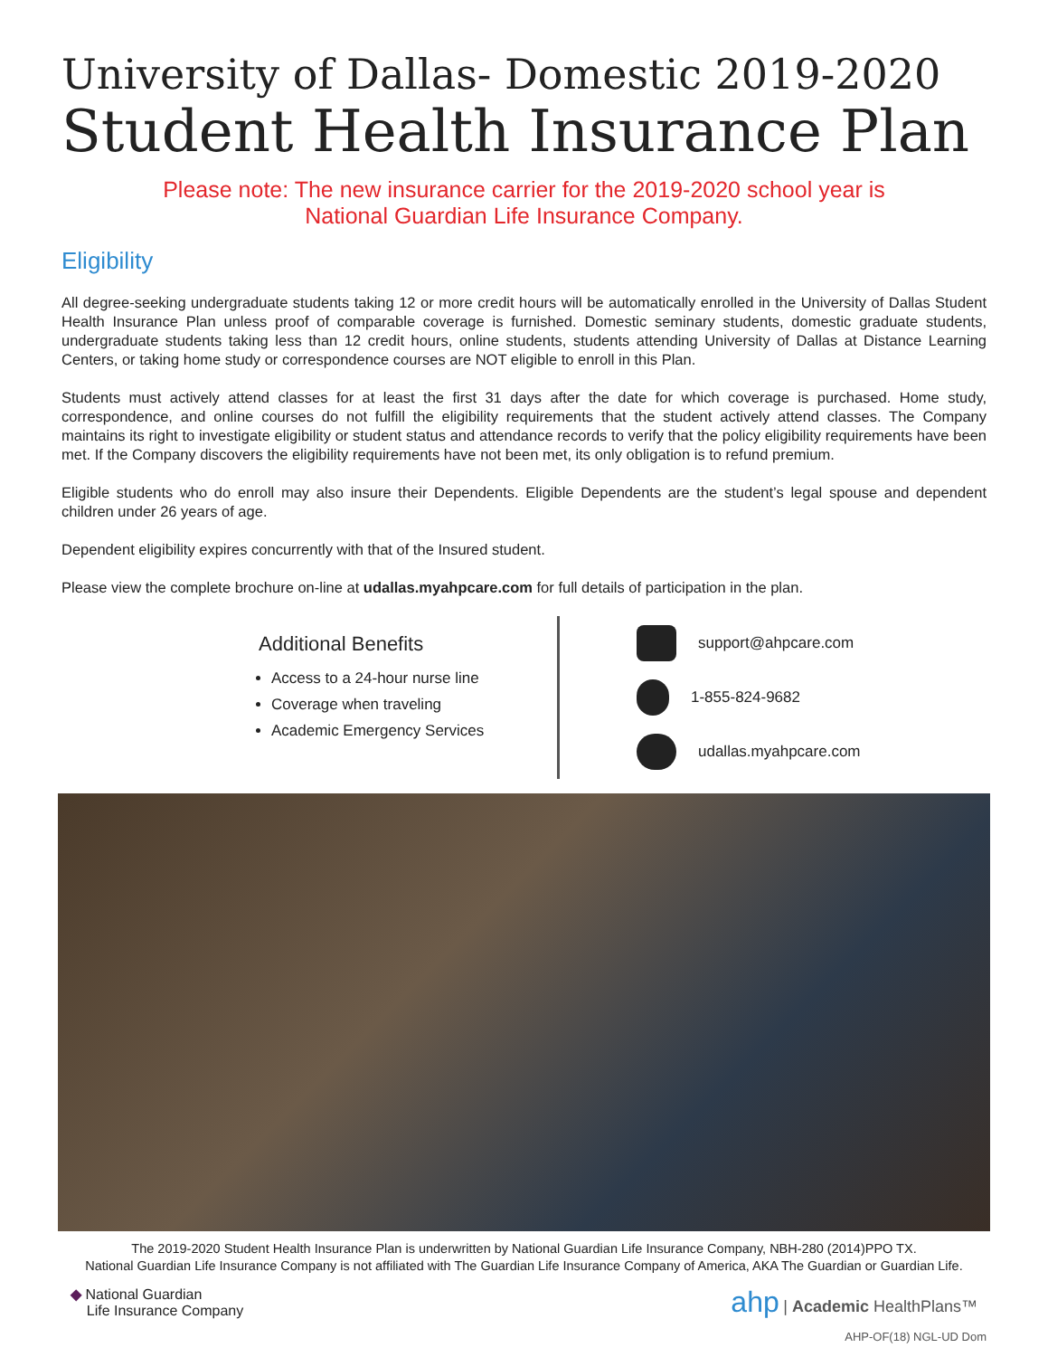University of Dallas- Domestic 2019-2020
Student Health Insurance Plan
Please note: The new insurance carrier for the 2019-2020 school year is
National Guardian Life Insurance Company.
Eligibility
All degree-seeking undergraduate students taking 12 or more credit hours will be automatically enrolled in the University of Dallas Student Health Insurance Plan unless proof of comparable coverage is furnished. Domestic seminary students, domestic graduate students, undergraduate students taking less than 12 credit hours, online students, students attending University of Dallas at Distance Learning Centers, or taking home study or correspondence courses are NOT eligible to enroll in this Plan.
Students must actively attend classes for at least the first 31 days after the date for which coverage is purchased. Home study, correspondence, and online courses do not fulfill the eligibility requirements that the student actively attend classes. The Company maintains its right to investigate eligibility or student status and attendance records to verify that the policy eligibility requirements have been met. If the Company discovers the eligibility requirements have not been met, its only obligation is to refund premium.
Eligible students who do enroll may also insure their Dependents. Eligible Dependents are the student’s legal spouse and dependent children under 26 years of age.
Dependent eligibility expires concurrently with that of the Insured student.
Please view the complete brochure on-line at udallas.myahpcare.com for full details of participation in the plan.
Additional Benefits
Access to a 24-hour nurse line
Coverage when traveling
Academic Emergency Services
support@ahpcare.com
1-855-824-9682
udallas.myahpcare.com
The 2019-2020 Student Health Insurance Plan is underwritten by National Guardian Life Insurance Company, NBH-280 (2014)PPO TX.
National Guardian Life Insurance Company is not affiliated with The Guardian Life Insurance Company of America, AKA The Guardian or Guardian Life.
◆ National Guardian
Life Insurance Company
ahp | Academic HealthPlans™
AHP-OF(18) NGL-UD Dom